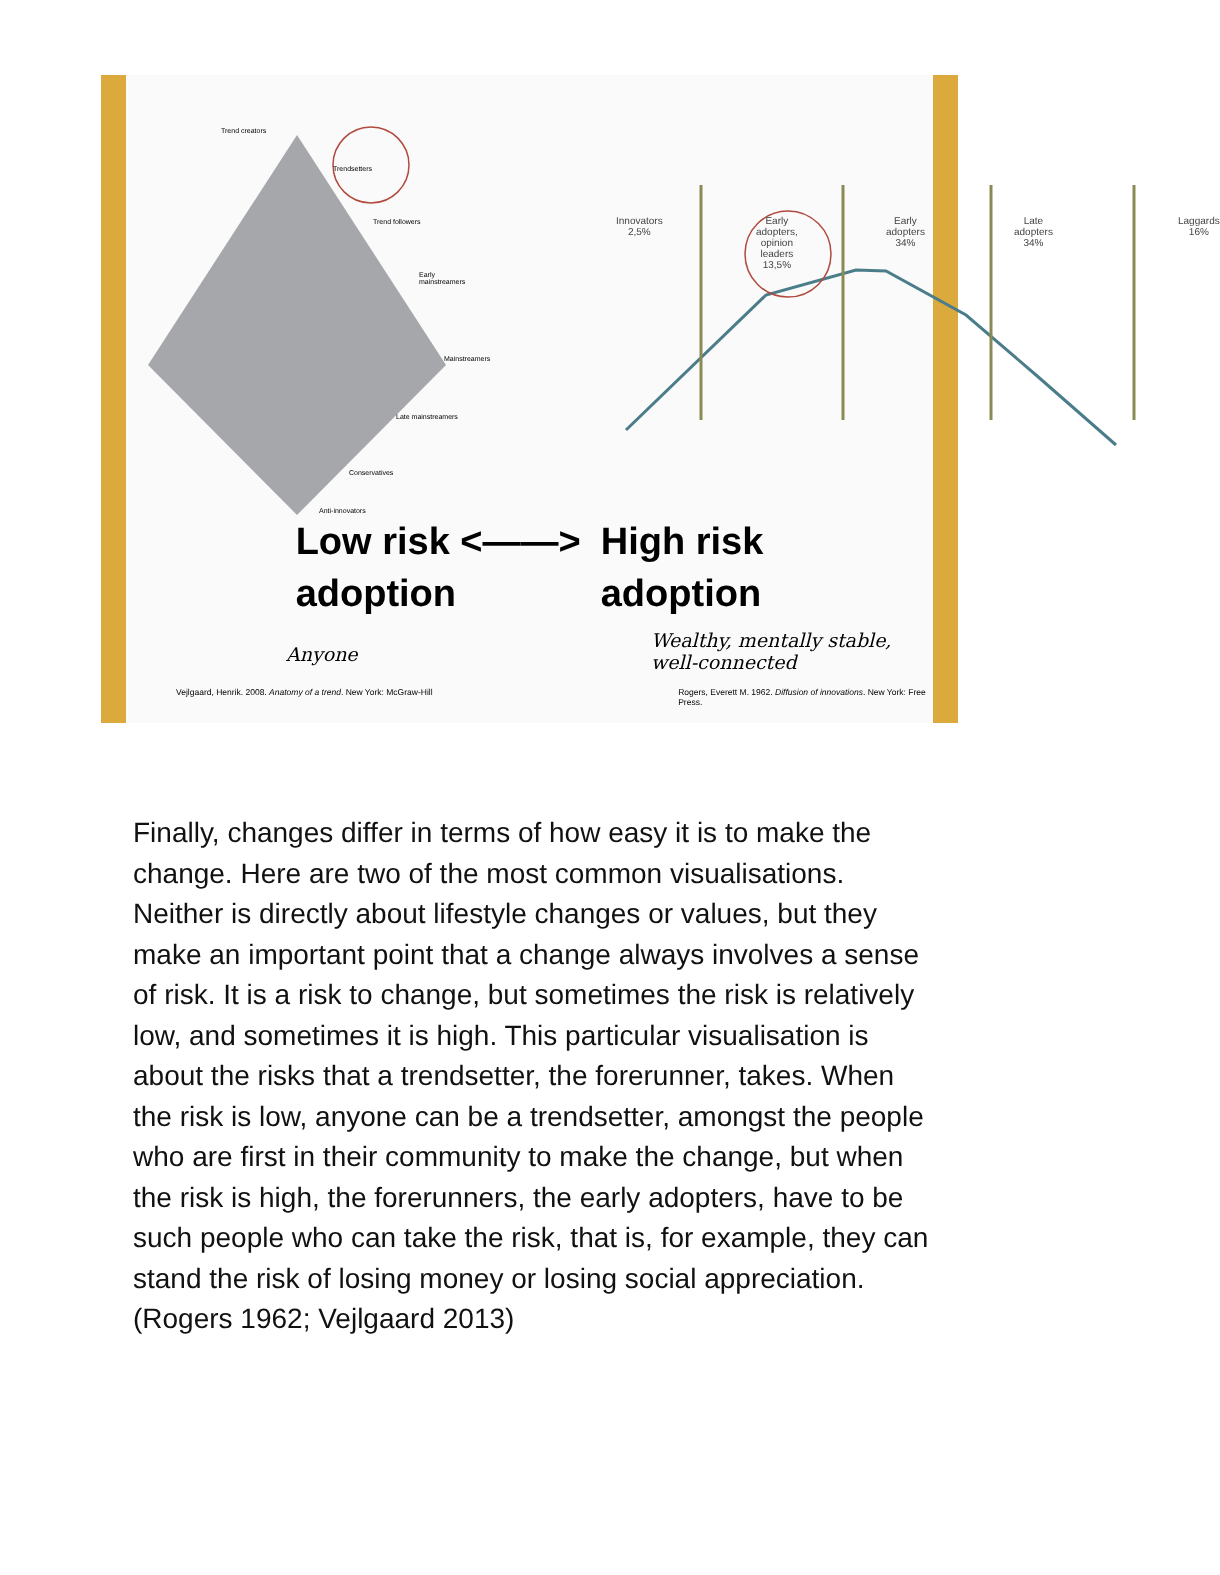Trend creators
Trendsetters
Trend followers
Early mainstreamers
Mainstreamers
Late mainstreamers
Conservatives
Anti-innovators
Innovators
2,5%
Early
adopters,
opinion
leaders
13,5%
Early
adopters
34%
Late adopters
34%
Laggards
16%
Low risk <——>
adoption
High risk
adoption
Anyone
Wealthy, mentally stable,
well-connected
Vejlgaard, Henrik. 2008. Anatomy of a trend. New York: McGraw-Hill Rogers, Everett M. 1962. Diffusion of innovations. New York: Free Press.
Finally, changes differ in terms of how easy it is to make the change. Here are two of the most common visualisations. Neither is directly about lifestyle changes or values, but they make an important point that a change always involves a sense of risk. It is a risk to change, but sometimes the risk is relatively low, and sometimes it is high. This particular visualisation is about the risks that a trendsetter, the forerunner, takes. When the risk is low, anyone can be a trendsetter, amongst the people who are first in their community to make the change, but when the risk is high, the forerunners, the early adopters, have to be such people who can take the risk, that is, for example, they can stand the risk of losing money or losing social appreciation. (Rogers 1962; Vejlgaard 2013)